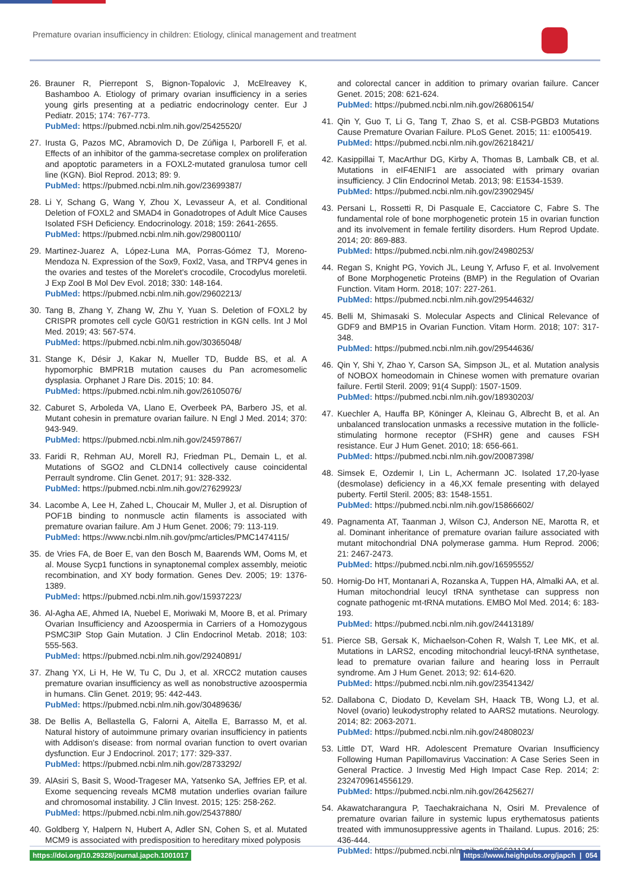Premature ovarian insufficiency in children: Etiology, clinical management and treatment
26. Brauner R, Pierrepont S, Bignon-Topalovic J, McElreavey K, Bashamboo A. Etiology of primary ovarian insufficiency in a series young girls presenting at a pediatric endocrinology center. Eur J Pediatr. 2015; 174: 767-773.
PubMed: https://pubmed.ncbi.nlm.nih.gov/25425520/
27. Irusta G, Pazos MC, Abramovich D, De Zúñiga I, Parborell F, et al. Effects of an inhibitor of the gamma-secretase complex on proliferation and apoptotic parameters in a FOXL2-mutated granulosa tumor cell line (KGN). Biol Reprod. 2013; 89: 9.
PubMed: https://pubmed.ncbi.nlm.nih.gov/23699387/
28. Li Y, Schang G, Wang Y, Zhou X, Levasseur A, et al. Conditional Deletion of FOXL2 and SMAD4 in Gonadotropes of Adult Mice Causes Isolated FSH Deficiency. Endocrinology. 2018; 159: 2641-2655.
PubMed: https://pubmed.ncbi.nlm.nih.gov/29800110/
29. Martinez-Juarez A, López-Luna MA, Porras-Gómez TJ, Moreno-Mendoza N. Expression of the Sox9, Foxl2, Vasa, and TRPV4 genes in the ovaries and testes of the Morelet's crocodile, Crocodylus moreletii. J Exp Zool B Mol Dev Evol. 2018; 330: 148-164.
PubMed: https://pubmed.ncbi.nlm.nih.gov/29602213/
30. Tang B, Zhang Y, Zhang W, Zhu Y, Yuan S. Deletion of FOXL2 by CRISPR promotes cell cycle G0/G1 restriction in KGN cells. Int J Mol Med. 2019; 43: 567-574.
PubMed: https://pubmed.ncbi.nlm.nih.gov/30365048/
31. Stange K, Désir J, Kakar N, Mueller TD, Budde BS, et al. A hypomorphic BMPR1B mutation causes du Pan acromesomelic dysplasia. Orphanet J Rare Dis. 2015; 10: 84.
PubMed: https://pubmed.ncbi.nlm.nih.gov/26105076/
32. Caburet S, Arboleda VA, Llano E, Overbeek PA, Barbero JS, et al. Mutant cohesin in premature ovarian failure. N Engl J Med. 2014; 370: 943-949.
PubMed: https://pubmed.ncbi.nlm.nih.gov/24597867/
33. Faridi R, Rehman AU, Morell RJ, Friedman PL, Demain L, et al. Mutations of SGO2 and CLDN14 collectively cause coincidental Perrault syndrome. Clin Genet. 2017; 91: 328-332.
PubMed: https://pubmed.ncbi.nlm.nih.gov/27629923/
34. Lacombe A, Lee H, Zahed L, Choucair M, Muller J, et al. Disruption of POF1B binding to nonmuscle actin filaments is associated with premature ovarian failure. Am J Hum Genet. 2006; 79: 113-119.
PubMed: https://www.ncbi.nlm.nih.gov/pmc/articles/PMC1474115/
35. de Vries FA, de Boer E, van den Bosch M, Baarends WM, Ooms M, et al. Mouse Sycp1 functions in synaptonemal complex assembly, meiotic recombination, and XY body formation. Genes Dev. 2005; 19: 1376-1389.
PubMed: https://pubmed.ncbi.nlm.nih.gov/15937223/
36. Al-Agha AE, Ahmed IA, Nuebel E, Moriwaki M, Moore B, et al. Primary Ovarian Insufficiency and Azoospermia in Carriers of a Homozygous PSMC3IP Stop Gain Mutation. J Clin Endocrinol Metab. 2018; 103: 555-563.
PubMed: https://pubmed.ncbi.nlm.nih.gov/29240891/
37. Zhang YX, Li H, He W, Tu C, Du J, et al. XRCC2 mutation causes premature ovarian insufficiency as well as nonobstructive azoospermia in humans. Clin Genet. 2019; 95: 442-443.
PubMed: https://pubmed.ncbi.nlm.nih.gov/30489636/
38. De Bellis A, Bellastella G, Falorni A, Aitella E, Barrasso M, et al. Natural history of autoimmune primary ovarian insufficiency in patients with Addison's disease: from normal ovarian function to overt ovarian dysfunction. Eur J Endocrinol. 2017; 177: 329-337.
PubMed: https://pubmed.ncbi.nlm.nih.gov/28733292/
39. AlAsiri S, Basit S, Wood-Trageser MA, Yatsenko SA, Jeffries EP, et al. Exome sequencing reveals MCM8 mutation underlies ovarian failure and chromosomal instability. J Clin Invest. 2015; 125: 258-262.
PubMed: https://pubmed.ncbi.nlm.nih.gov/25437880/
40. Goldberg Y, Halpern N, Hubert A, Adler SN, Cohen S, et al. Mutated MCM9 is associated with predisposition to hereditary mixed polyposis
and colorectal cancer in addition to primary ovarian failure. Cancer Genet. 2015; 208: 621-624.
PubMed: https://pubmed.ncbi.nlm.nih.gov/26806154/
41. Qin Y, Guo T, Li G, Tang T, Zhao S, et al. CSB-PGBD3 Mutations Cause Premature Ovarian Failure. PLoS Genet. 2015; 11: e1005419.
PubMed: https://pubmed.ncbi.nlm.nih.gov/26218421/
42. Kasippillai T, MacArthur DG, Kirby A, Thomas B, Lambalk CB, et al. Mutations in eIF4ENIF1 are associated with primary ovarian insufficiency. J Clin Endocrinol Metab. 2013; 98: E1534-1539.
PubMed: https://pubmed.ncbi.nlm.nih.gov/23902945/
43. Persani L, Rossetti R, Di Pasquale E, Cacciatore C, Fabre S. The fundamental role of bone morphogenetic protein 15 in ovarian function and its involvement in female fertility disorders. Hum Reprod Update. 2014; 20: 869-883.
PubMed: https://pubmed.ncbi.nlm.nih.gov/24980253/
44. Regan S, Knight PG, Yovich JL, Leung Y, Arfuso F, et al. Involvement of Bone Morphogenetic Proteins (BMP) in the Regulation of Ovarian Function. Vitam Horm. 2018; 107: 227-261.
PubMed: https://pubmed.ncbi.nlm.nih.gov/29544632/
45. Belli M, Shimasaki S. Molecular Aspects and Clinical Relevance of GDF9 and BMP15 in Ovarian Function. Vitam Horm. 2018; 107: 317-348.
PubMed: https://pubmed.ncbi.nlm.nih.gov/29544636/
46. Qin Y, Shi Y, Zhao Y, Carson SA, Simpson JL, et al. Mutation analysis of NOBOX homeodomain in Chinese women with premature ovarian failure. Fertil Steril. 2009; 91(4 Suppl): 1507-1509.
PubMed: https://pubmed.ncbi.nlm.nih.gov/18930203/
47. Kuechler A, Hauffa BP, Köninger A, Kleinau G, Albrecht B, et al. An unbalanced translocation unmasks a recessive mutation in the follicle-stimulating hormone receptor (FSHR) gene and causes FSH resistance. Eur J Hum Genet. 2010; 18: 656-661.
PubMed: https://pubmed.ncbi.nlm.nih.gov/20087398/
48. Simsek E, Ozdemir I, Lin L, Achermann JC. Isolated 17,20-lyase (desmolase) deficiency in a 46,XX female presenting with delayed puberty. Fertil Steril. 2005; 83: 1548-1551.
PubMed: https://pubmed.ncbi.nlm.nih.gov/15866602/
49. Pagnamenta AT, Taanman J, Wilson CJ, Anderson NE, Marotta R, et al. Dominant inheritance of premature ovarian failure associated with mutant mitochondrial DNA polymerase gamma. Hum Reprod. 2006; 21: 2467-2473.
PubMed: https://pubmed.ncbi.nlm.nih.gov/16595552/
50. Hornig-Do HT, Montanari A, Rozanska A, Tuppen HA, Almalki AA, et al. Human mitochondrial leucyl tRNA synthetase can suppress non cognate pathogenic mt-tRNA mutations. EMBO Mol Med. 2014; 6: 183-193.
PubMed: https://pubmed.ncbi.nlm.nih.gov/24413189/
51. Pierce SB, Gersak K, Michaelson-Cohen R, Walsh T, Lee MK, et al. Mutations in LARS2, encoding mitochondrial leucyl-tRNA synthetase, lead to premature ovarian failure and hearing loss in Perrault syndrome. Am J Hum Genet. 2013; 92: 614-620.
PubMed: https://pubmed.ncbi.nlm.nih.gov/23541342/
52. Dallabona C, Diodato D, Kevelam SH, Haack TB, Wong LJ, et al. Novel (ovario) leukodystrophy related to AARS2 mutations. Neurology. 2014; 82: 2063-2071.
PubMed: https://pubmed.ncbi.nlm.nih.gov/24808023/
53. Little DT, Ward HR. Adolescent Premature Ovarian Insufficiency Following Human Papillomavirus Vaccination: A Case Series Seen in General Practice. J Investig Med High Impact Case Rep. 2014; 2: 2324709614556129.
PubMed: https://pubmed.ncbi.nlm.nih.gov/26425627/
54. Akawatcharangura P, Taechakraichana N, Osiri M. Prevalence of premature ovarian failure in systemic lupus erythematosus patients treated with immunosuppressive agents in Thailand. Lupus. 2016; 25: 436-444.
PubMed: https://pubmed.ncbi.nlm.nih.gov/26621134/
https://doi.org/10.29328/journal.japch.1001017 https://www.heighpubs.org/japch | 054